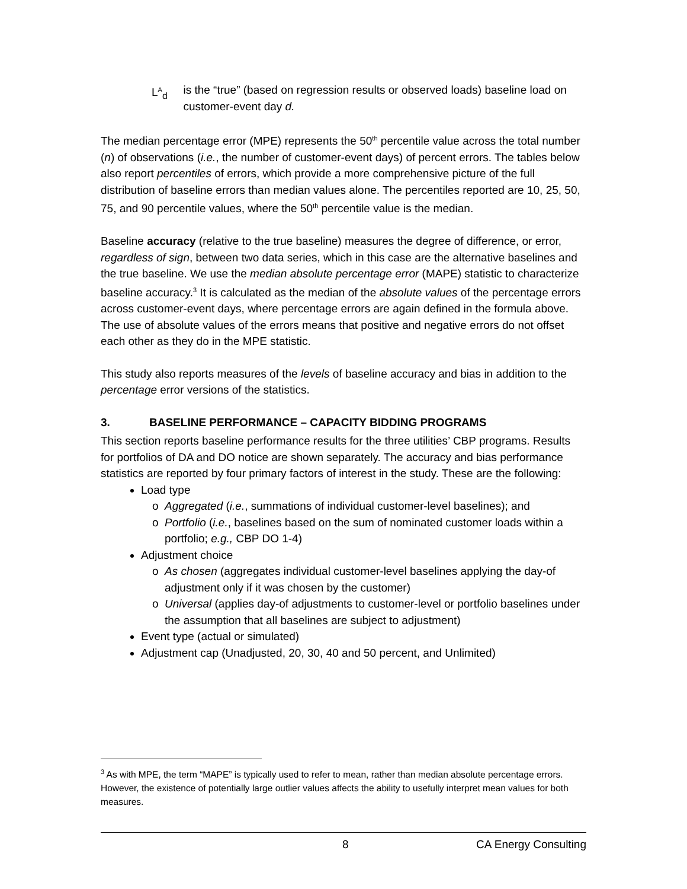L<sup>A</sup><sub>d</sub> is the “true” (based on regression results or observed loads) baseline load on customer-event day d.
The median percentage error (MPE) represents the 50<sup>th</sup> percentile value across the total number (n) of observations (i.e., the number of customer-event days) of percent errors. The tables below also report percentiles of errors, which provide a more comprehensive picture of the full distribution of baseline errors than median values alone. The percentiles reported are 10, 25, 50, 75, and 90 percentile values, where the 50<sup>th</sup> percentile value is the median.
Baseline accuracy (relative to the true baseline) measures the degree of difference, or error, regardless of sign, between two data series, which in this case are the alternative baselines and the true baseline. We use the median absolute percentage error (MAPE) statistic to characterize baseline accuracy.<sup>3</sup> It is calculated as the median of the absolute values of the percentage errors across customer-event days, where percentage errors are again defined in the formula above. The use of absolute values of the errors means that positive and negative errors do not offset each other as they do in the MPE statistic.
This study also reports measures of the levels of baseline accuracy and bias in addition to the percentage error versions of the statistics.
3. BASELINE PERFORMANCE – CAPACITY BIDDING PROGRAMS
This section reports baseline performance results for the three utilities’ CBP programs. Results for portfolios of DA and DO notice are shown separately. The accuracy and bias performance statistics are reported by four primary factors of interest in the study. These are the following:
Load type
Aggregated (i.e., summations of individual customer-level baselines); and
Portfolio (i.e., baselines based on the sum of nominated customer loads within a portfolio; e.g., CBP DO 1-4)
Adjustment choice
As chosen (aggregates individual customer-level baselines applying the day-of adjustment only if it was chosen by the customer)
Universal (applies day-of adjustments to customer-level or portfolio baselines under the assumption that all baselines are subject to adjustment)
Event type (actual or simulated)
Adjustment cap (Unadjusted, 20, 30, 40 and 50 percent, and Unlimited)
<sup>3</sup> As with MPE, the term “MAPE” is typically used to refer to mean, rather than median absolute percentage errors. However, the existence of potentially large outlier values affects the ability to usefully interpret mean values for both measures.
8 CA Energy Consulting